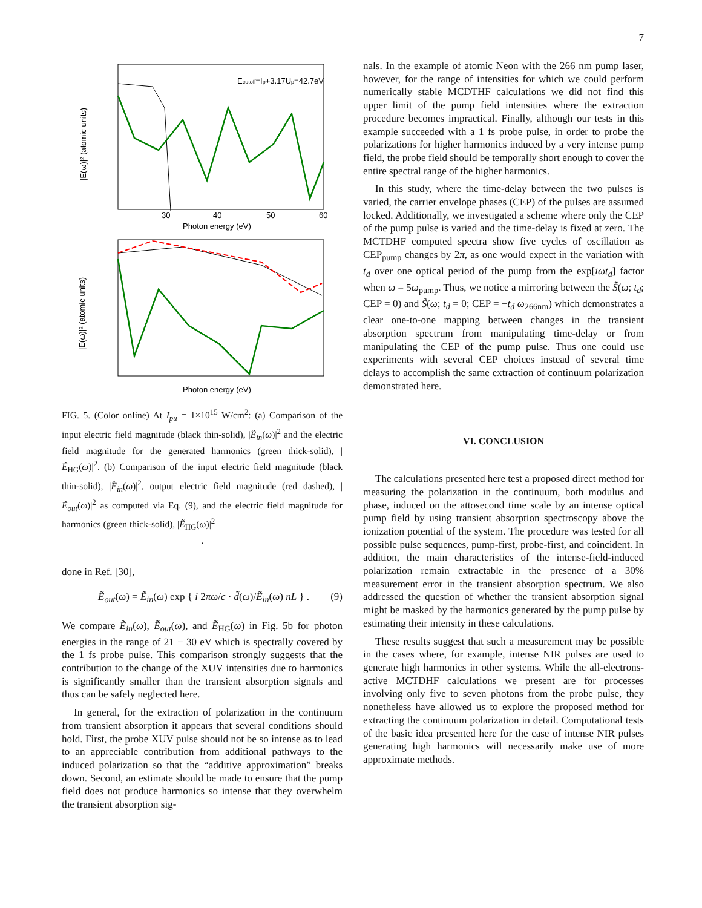7
Ecutoff=Ip+3.17Up=42.7eV
Photon energy (eV)
30
40
50
60
|E(ω)|² (atomic units)
Photon energy (eV)
|E(ω)|² (atomic units)
FIG. 5. (Color online) At I<sub>pu</sub> = 1×10<sup>15</sup> W/cm<sup>2</sup>: (a) Comparison of the input electric field magnitude (black thin-solid), |Ẽ<sub>in</sub>(ω)|<sup>2</sup> and the electric field magnitude for the generated harmonics (green thick-solid), |Ẽ<sub>HG</sub>(ω)|<sup>2</sup>. (b) Comparison of the input electric field magnitude (black thin-solid), |Ẽ<sub>in</sub>(ω)|<sup>2</sup>, output electric field magnitude (red dashed), |Ẽ<sub>out</sub>(ω)|<sup>2</sup> as computed via Eq. (9), and the electric field magnitude for harmonics (green thick-solid), |Ẽ<sub>HG</sub>(ω)|<sup>2</sup>
.
done in Ref. [30],
Ẽ<sub>out</sub>(ω) = Ẽ<sub>in</sub>(ω) exp { i 2πω/c · d̃(ω)/Ẽ<sub>in</sub>(ω) nL } . (9)
We compare Ẽ<sub>in</sub>(ω), Ẽ<sub>out</sub>(ω), and Ẽ<sub>HG</sub>(ω) in Fig. 5b for photon energies in the range of 21 − 30 eV which is spectrally covered by the 1 fs probe pulse. This comparison strongly suggests that the contribution to the change of the XUV intensities due to harmonics is significantly smaller than the transient absorption signals and thus can be safely neglected here.
In general, for the extraction of polarization in the continuum from transient absorption it appears that several conditions should hold. First, the probe XUV pulse should not be so intense as to lead to an appreciable contribution from additional pathways to the induced polarization so that the “additive approximation” breaks down. Second, an estimate should be made to ensure that the pump field does not produce harmonics so intense that they overwhelm the transient absorption sig-
nals. In the example of atomic Neon with the 266 nm pump laser, however, for the range of intensities for which we could perform numerically stable MCDTHF calculations we did not find this upper limit of the pump field intensities where the extraction procedure becomes impractical. Finally, although our tests in this example succeeded with a 1 fs probe pulse, in order to probe the polarizations for higher harmonics induced by a very intense pump field, the probe field should be temporally short enough to cover the entire spectral range of the higher harmonics.
In this study, where the time-delay between the two pulses is varied, the carrier envelope phases (CEP) of the pulses are assumed locked. Additionally, we investigated a scheme where only the CEP of the pump pulse is varied and the time-delay is fixed at zero. The MCTDHF computed spectra show five cycles of oscillation as CEP<sub>pump</sub> changes by 2π, as one would expect in the variation with t<sub>d</sub> over one optical period of the pump from the exp[iωt<sub>d</sub>] factor when ω = 5ω<sub>pump</sub>. Thus, we notice a mirroring between the S̃(ω; t<sub>d</sub>; CEP = 0) and S̃(ω; t<sub>d</sub> = 0; CEP = −t<sub>d</sub> ω<sub>266nm</sub>) which demonstrates a clear one-to-one mapping between changes in the transient absorption spectrum from manipulating time-delay or from manipulating the CEP of the pump pulse. Thus one could use experiments with several CEP choices instead of several time delays to accomplish the same extraction of continuum polarization demonstrated here.
VI. CONCLUSION
The calculations presented here test a proposed direct method for measuring the polarization in the continuum, both modulus and phase, induced on the attosecond time scale by an intense optical pump field by using transient absorption spectroscopy above the ionization potential of the system. The procedure was tested for all possible pulse sequences, pump-first, probe-first, and coincident. In addition, the main characteristics of the intense-field-induced polarization remain extractable in the presence of a 30% measurement error in the transient absorption spectrum. We also addressed the question of whether the transient absorption signal might be masked by the harmonics generated by the pump pulse by estimating their intensity in these calculations.
These results suggest that such a measurement may be possible in the cases where, for example, intense NIR pulses are used to generate high harmonics in other systems. While the all-electrons-active MCTDHF calculations we present are for processes involving only five to seven photons from the probe pulse, they nonetheless have allowed us to explore the proposed method for extracting the continuum polarization in detail. Computational tests of the basic idea presented here for the case of intense NIR pulses generating high harmonics will necessarily make use of more approximate methods.